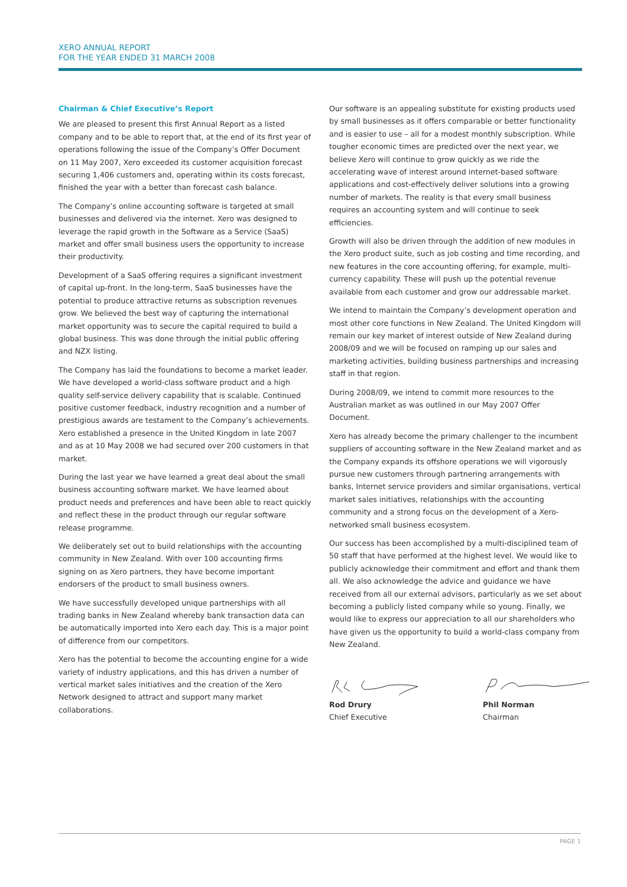XERO ANNUAL REPORT
FOR THE YEAR ENDED 31 MARCH 2008
Chairman & Chief Executive’s Report
We are pleased to present this first Annual Report as a listed company and to be able to report that, at the end of its first year of operations following the issue of the Company’s Offer Document on 11 May 2007, Xero exceeded its customer acquisition forecast securing 1,406 customers and, operating within its costs forecast, finished the year with a better than forecast cash balance.
The Company’s online accounting software is targeted at small businesses and delivered via the internet. Xero was designed to leverage the rapid growth in the Software as a Service (SaaS) market and offer small business users the opportunity to increase their productivity.
Development of a SaaS offering requires a significant investment of capital up-front. In the long-term, SaaS businesses have the potential to produce attractive returns as subscription revenues grow. We believed the best way of capturing the international market opportunity was to secure the capital required to build a global business. This was done through the initial public offering and NZX listing.
The Company has laid the foundations to become a market leader. We have developed a world-class software product and a high quality self-service delivery capability that is scalable. Continued positive customer feedback, industry recognition and a number of prestigious awards are testament to the Company’s achievements. Xero established a presence in the United Kingdom in late 2007 and as at 10 May 2008 we had secured over 200 customers in that market.
During the last year we have learned a great deal about the small business accounting software market. We have learned about product needs and preferences and have been able to react quickly and reflect these in the product through our regular software release programme.
We deliberately set out to build relationships with the accounting community in New Zealand. With over 100 accounting firms signing on as Xero partners, they have become important endorsers of the product to small business owners.
We have successfully developed unique partnerships with all trading banks in New Zealand whereby bank transaction data can be automatically imported into Xero each day. This is a major point of difference from our competitors.
Xero has the potential to become the accounting engine for a wide variety of industry applications, and this has driven a number of vertical market sales initiatives and the creation of the Xero Network designed to attract and support many market collaborations.
Our software is an appealing substitute for existing products used by small businesses as it offers comparable or better functionality and is easier to use – all for a modest monthly subscription. While tougher economic times are predicted over the next year, we believe Xero will continue to grow quickly as we ride the accelerating wave of interest around internet-based software applications and cost-effectively deliver solutions into a growing number of markets. The reality is that every small business requires an accounting system and will continue to seek efficiencies.
Growth will also be driven through the addition of new modules in the Xero product suite, such as job costing and time recording, and new features in the core accounting offering, for example, multi-currency capability. These will push up the potential revenue available from each customer and grow our addressable market.
We intend to maintain the Company’s development operation and most other core functions in New Zealand. The United Kingdom will remain our key market of interest outside of New Zealand during 2008/09 and we will be focused on ramping up our sales and marketing activities, building business partnerships and increasing staff in that region.
During 2008/09, we intend to commit more resources to the Australian market as was outlined in our May 2007 Offer Document.
Xero has already become the primary challenger to the incumbent suppliers of accounting software in the New Zealand market and as the Company expands its offshore operations we will vigorously pursue new customers through partnering arrangements with banks, Internet service providers and similar organisations, vertical market sales initiatives, relationships with the accounting community and a strong focus on the development of a Xero-networked small business ecosystem.
Our success has been accomplished by a multi-disciplined team of 50 staff that have performed at the highest level. We would like to publicly acknowledge their commitment and effort and thank them all. We also acknowledge the advice and guidance we have received from all our external advisors, particularly as we set about becoming a publicly listed company while so young. Finally, we would like to express our appreciation to all our shareholders who have given us the opportunity to build a world-class company from New Zealand.
Rod Drury
Chief Executive
Phil Norman
Chairman
PAGE 1